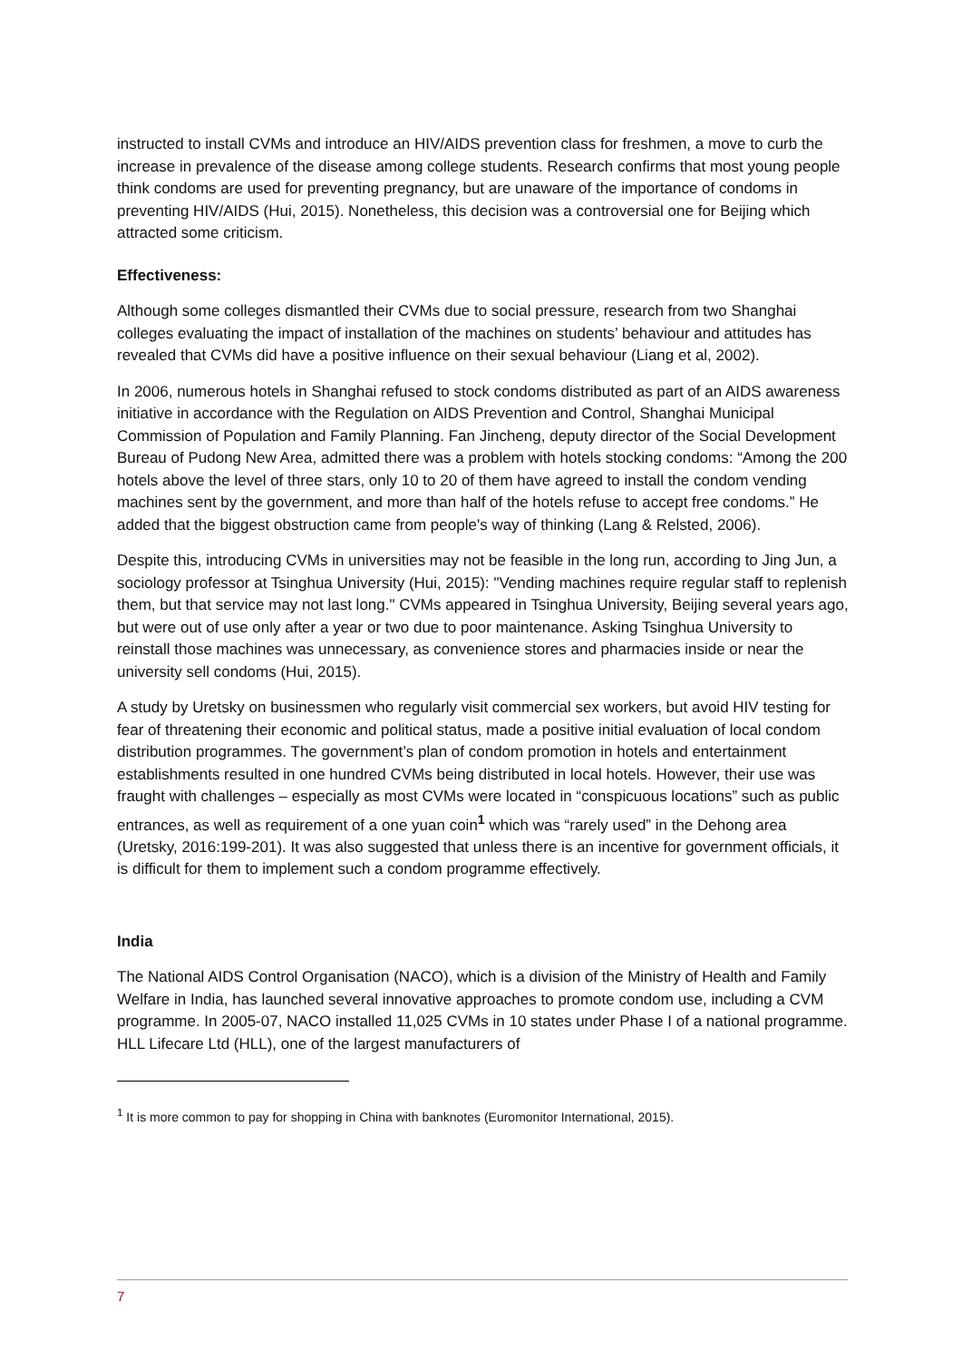instructed to install CVMs and introduce an HIV/AIDS prevention class for freshmen, a move to curb the increase in prevalence of the disease among college students. Research confirms that most young people think condoms are used for preventing pregnancy, but are unaware of the importance of condoms in preventing HIV/AIDS (Hui, 2015). Nonetheless, this decision was a controversial one for Beijing which attracted some criticism.
Effectiveness:
Although some colleges dismantled their CVMs due to social pressure, research from two Shanghai colleges evaluating the impact of installation of the machines on students’ behaviour and attitudes has revealed that CVMs did have a positive influence on their sexual behaviour (Liang et al, 2002).
In 2006, numerous hotels in Shanghai refused to stock condoms distributed as part of an AIDS awareness initiative in accordance with the Regulation on AIDS Prevention and Control, Shanghai Municipal Commission of Population and Family Planning. Fan Jincheng, deputy director of the Social Development Bureau of Pudong New Area, admitted there was a problem with hotels stocking condoms: “Among the 200 hotels above the level of three stars, only 10 to 20 of them have agreed to install the condom vending machines sent by the government, and more than half of the hotels refuse to accept free condoms.” He added that the biggest obstruction came from people's way of thinking (Lang & Relsted, 2006).
Despite this, introducing CVMs in universities may not be feasible in the long run, according to Jing Jun, a sociology professor at Tsinghua University (Hui, 2015): "Vending machines require regular staff to replenish them, but that service may not last long." CVMs appeared in Tsinghua University, Beijing several years ago, but were out of use only after a year or two due to poor maintenance. Asking Tsinghua University to reinstall those machines was unnecessary, as convenience stores and pharmacies inside or near the university sell condoms (Hui, 2015).
A study by Uretsky on businessmen who regularly visit commercial sex workers, but avoid HIV testing for fear of threatening their economic and political status, made a positive initial evaluation of local condom distribution programmes. The government’s plan of condom promotion in hotels and entertainment establishments resulted in one hundred CVMs being distributed in local hotels. However, their use was fraught with challenges – especially as most CVMs were located in “conspicuous locations” such as public entrances, as well as requirement of a one yuan coin<sup>1</sup> which was “rarely used” in the Dehong area (Uretsky, 2016:199-201). It was also suggested that unless there is an incentive for government officials, it is difficult for them to implement such a condom programme effectively.
India
The National AIDS Control Organisation (NACO), which is a division of the Ministry of Health and Family Welfare in India, has launched several innovative approaches to promote condom use, including a CVM programme. In 2005-07, NACO installed 11,025 CVMs in 10 states under Phase I of a national programme. HLL Lifecare Ltd (HLL), one of the largest manufacturers of
<sup>1</sup> It is more common to pay for shopping in China with banknotes (Euromonitor International, 2015).
7